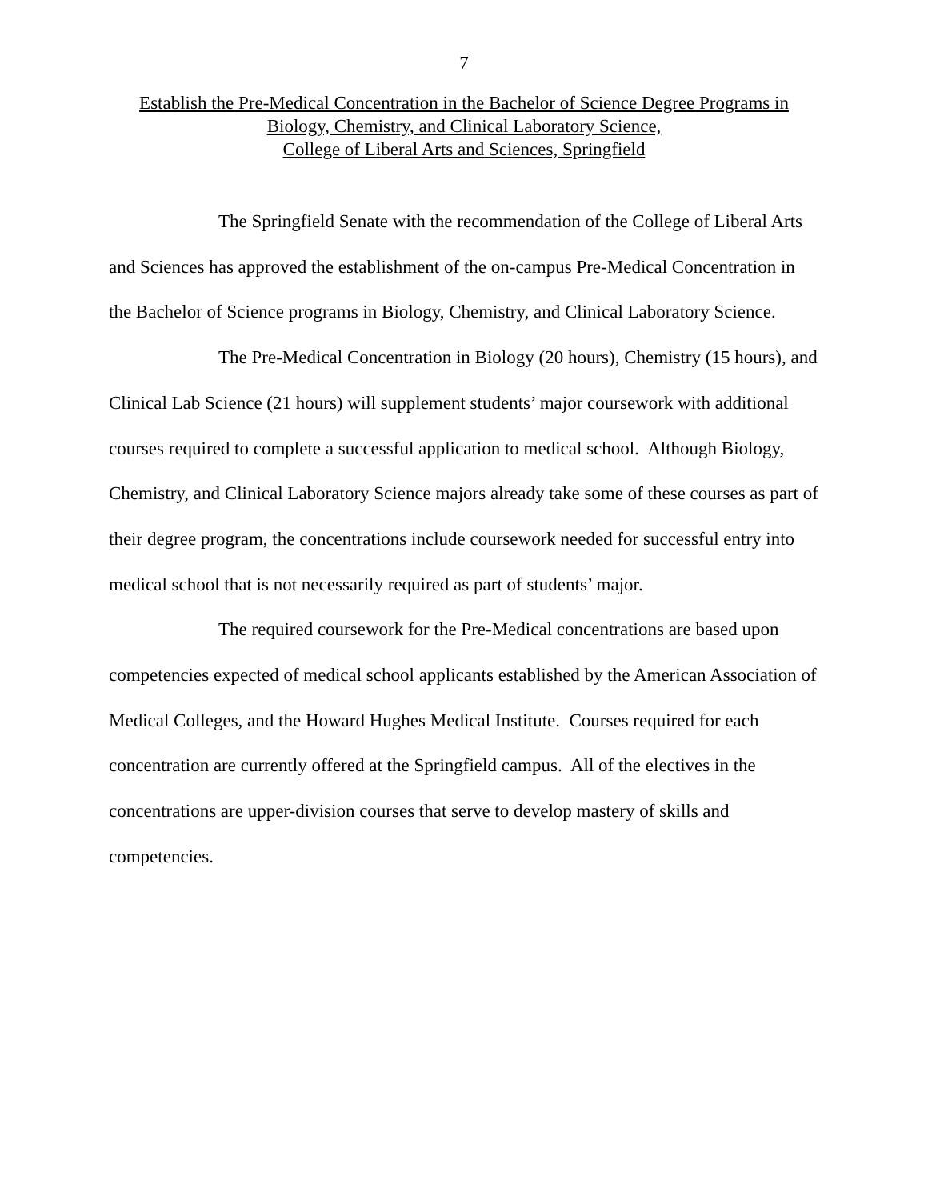7
Establish the Pre-Medical Concentration in the Bachelor of Science Degree Programs in
Biology, Chemistry, and Clinical Laboratory Science,
College of Liberal Arts and Sciences, Springfield
The Springfield Senate with the recommendation of the College of Liberal Arts and Sciences has approved the establishment of the on-campus Pre-Medical Concentration in the Bachelor of Science programs in Biology, Chemistry, and Clinical Laboratory Science.
The Pre-Medical Concentration in Biology (20 hours), Chemistry (15 hours), and Clinical Lab Science (21 hours) will supplement students’ major coursework with additional courses required to complete a successful application to medical school. Although Biology, Chemistry, and Clinical Laboratory Science majors already take some of these courses as part of their degree program, the concentrations include coursework needed for successful entry into medical school that is not necessarily required as part of students’ major.
The required coursework for the Pre-Medical concentrations are based upon competencies expected of medical school applicants established by the American Association of Medical Colleges, and the Howard Hughes Medical Institute. Courses required for each concentration are currently offered at the Springfield campus. All of the electives in the concentrations are upper-division courses that serve to develop mastery of skills and competencies.